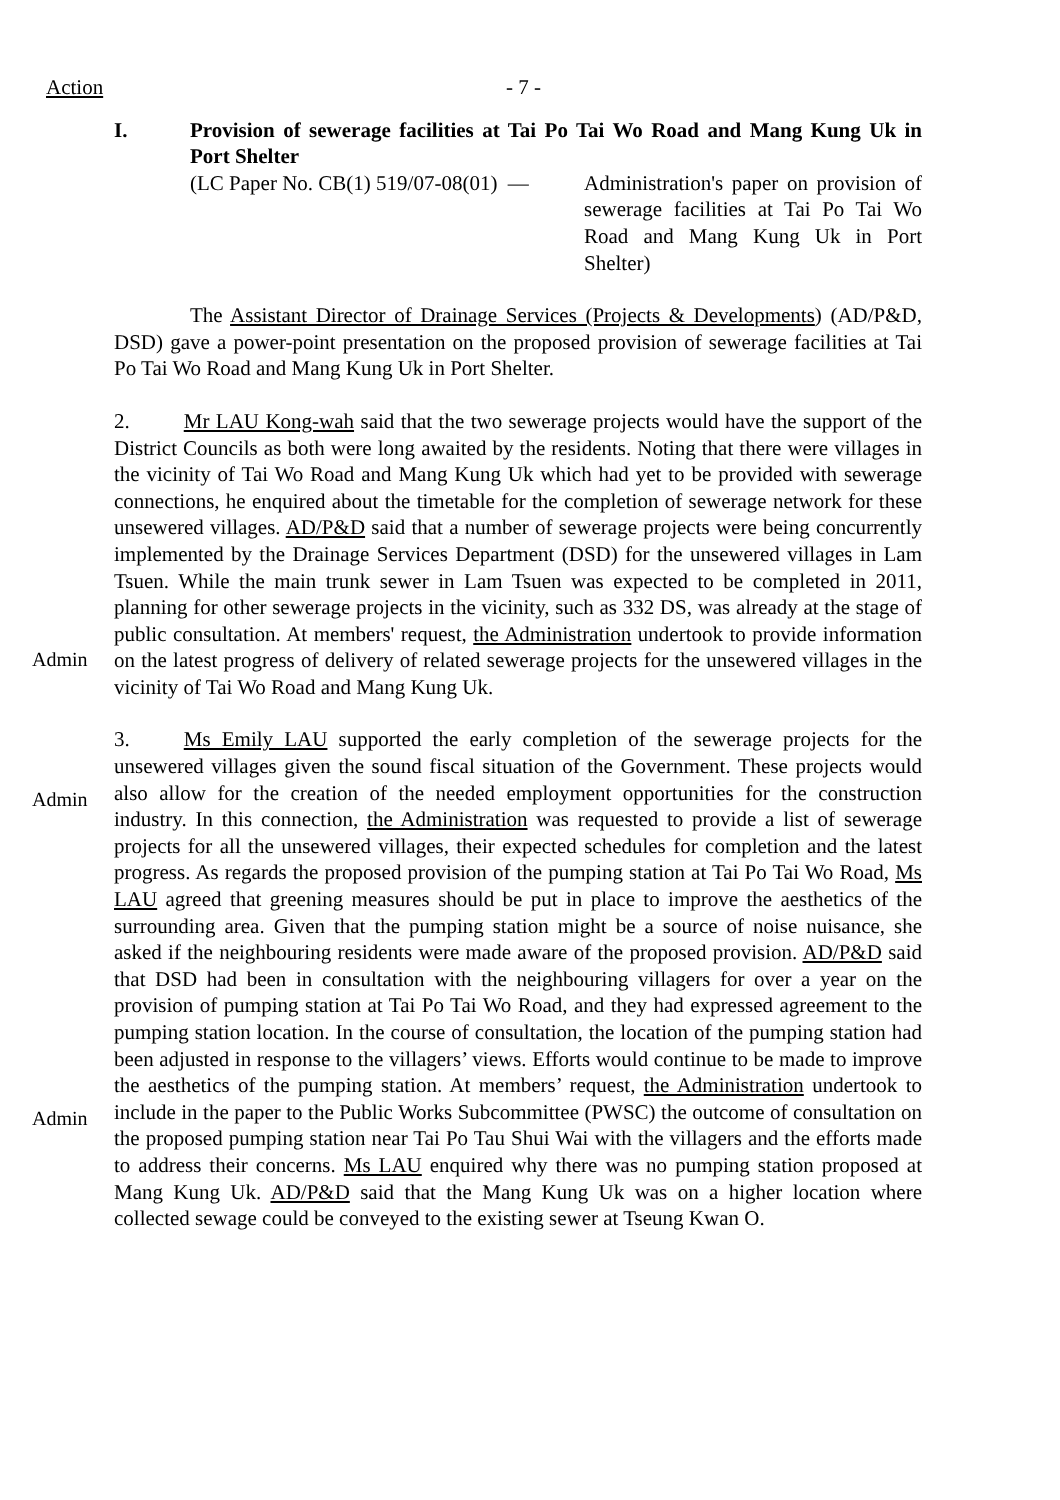Action - 7 -
I. Provision of sewerage facilities at Tai Po Tai Wo Road and Mang Kung Uk in Port Shelter
(LC Paper No. CB(1) 519/07-08(01) — Administration's paper on provision of sewerage facilities at Tai Po Tai Wo Road and Mang Kung Uk in Port Shelter)
The Assistant Director of Drainage Services (Projects & Developments) (AD/P&D, DSD) gave a power-point presentation on the proposed provision of sewerage facilities at Tai Po Tai Wo Road and Mang Kung Uk in Port Shelter.
Admin 2. Mr LAU Kong-wah said that the two sewerage projects would have the support of the District Councils as both were long awaited by the residents. Noting that there were villages in the vicinity of Tai Wo Road and Mang Kung Uk which had yet to be provided with sewerage connections, he enquired about the timetable for the completion of sewerage network for these unsewered villages. AD/P&D said that a number of sewerage projects were being concurrently implemented by the Drainage Services Department (DSD) for the unsewered villages in Lam Tsuen. While the main trunk sewer in Lam Tsuen was expected to be completed in 2011, planning for other sewerage projects in the vicinity, such as 332 DS, was already at the stage of public consultation. At members' request, the Administration undertook to provide information on the latest progress of delivery of related sewerage projects for the unsewered villages in the vicinity of Tai Wo Road and Mang Kung Uk.
Admin
Admin
3. Ms Emily LAU supported the early completion of the sewerage projects for the unsewered villages given the sound fiscal situation of the Government. These projects would also allow for the creation of the needed employment opportunities for the construction industry. In this connection, the Administration was requested to provide a list of sewerage projects for all the unsewered villages, their expected schedules for completion and the latest progress. As regards the proposed provision of the pumping station at Tai Po Tai Wo Road, Ms LAU agreed that greening measures should be put in place to improve the aesthetics of the surrounding area. Given that the pumping station might be a source of noise nuisance, she asked if the neighbouring residents were made aware of the proposed provision. AD/P&D said that DSD had been in consultation with the neighbouring villagers for over a year on the provision of pumping station at Tai Po Tai Wo Road, and they had expressed agreement to the pumping station location. In the course of consultation, the location of the pumping station had been adjusted in response to the villagers’ views. Efforts would continue to be made to improve the aesthetics of the pumping station. At members’ request, the Administration undertook to include in the paper to the Public Works Subcommittee (PWSC) the outcome of consultation on the proposed pumping station near Tai Po Tau Shui Wai with the villagers and the efforts made to address their concerns. Ms LAU enquired why there was no pumping station proposed at Mang Kung Uk. AD/P&D said that the Mang Kung Uk was on a higher location where collected sewage could be conveyed to the existing sewer at Tseung Kwan O.